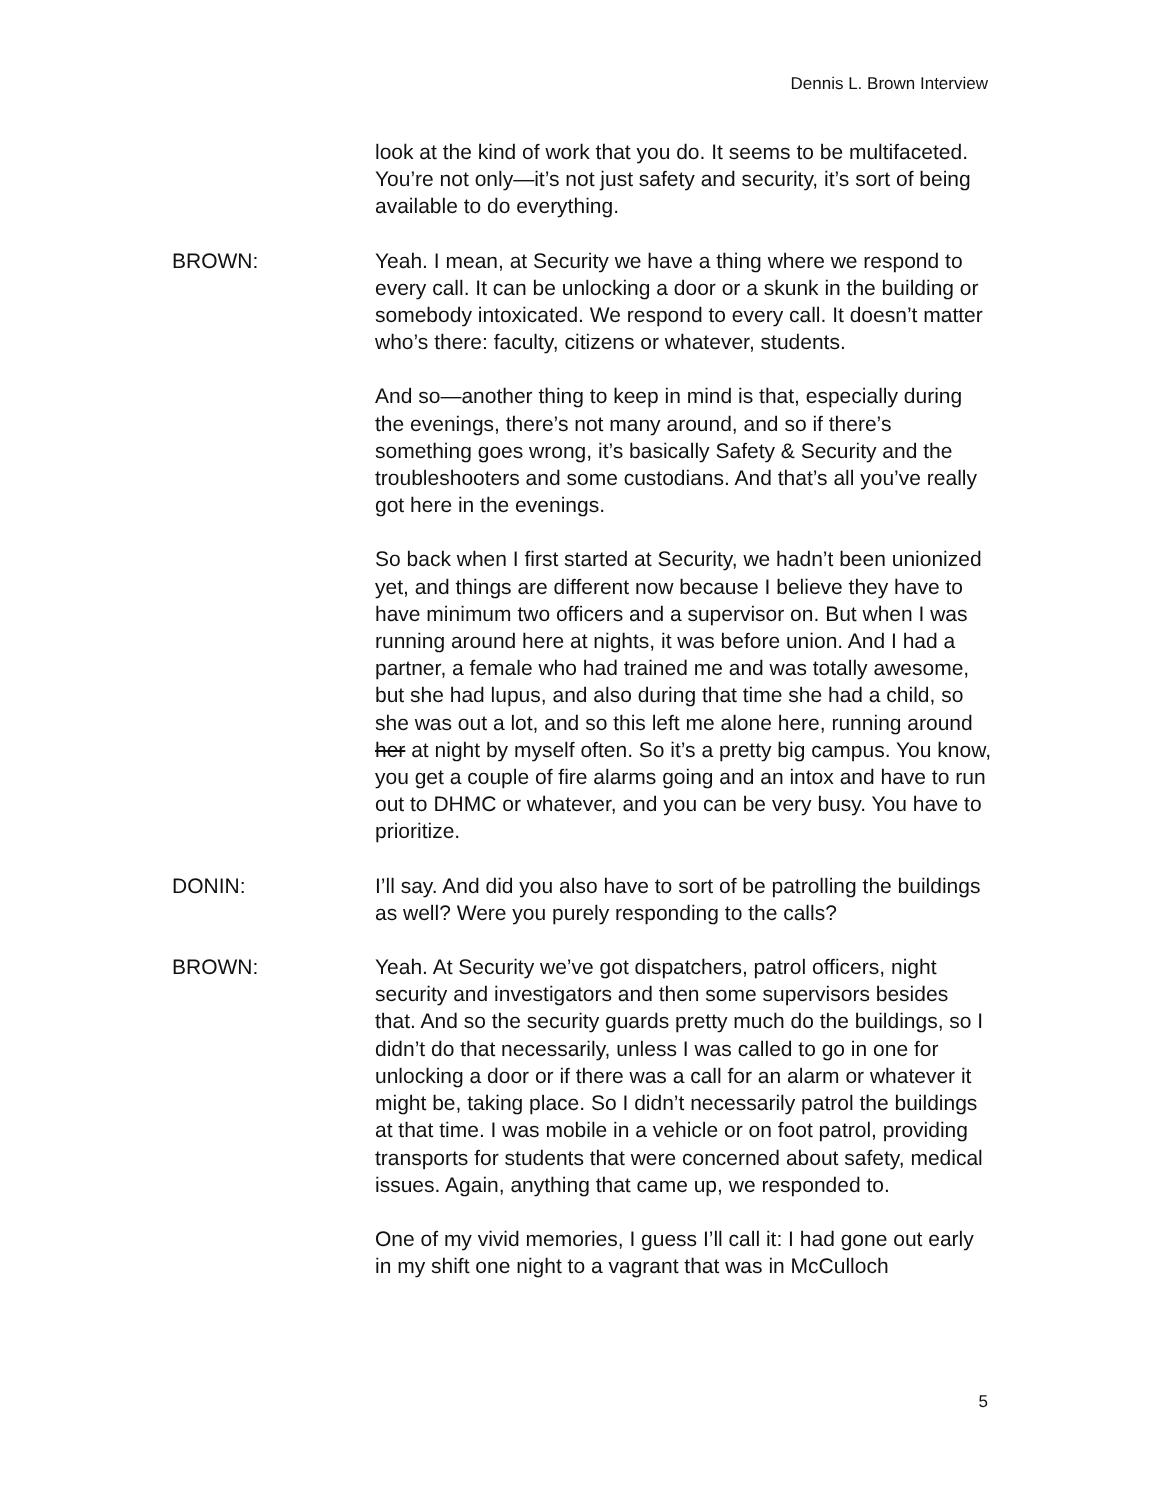Dennis L. Brown Interview
look at the kind of work that you do. It seems to be multifaceted. You’re not only—it’s not just safety and security, it’s sort of being available to do everything.
BROWN: Yeah. I mean, at Security we have a thing where we respond to every call. It can be unlocking a door or a skunk in the building or somebody intoxicated. We respond to every call. It doesn’t matter who’s there: faculty, citizens or whatever, students.
And so—another thing to keep in mind is that, especially during the evenings, there’s not many around, and so if there’s something goes wrong, it’s basically Safety & Security and the troubleshooters and some custodians. And that’s all you’ve really got here in the evenings.
So back when I first started at Security, we hadn’t been unionized yet, and things are different now because I believe they have to have minimum two officers and a supervisor on. But when I was running around here at nights, it was before union. And I had a partner, a female who had trained me and was totally awesome, but she had lupus, and also during that time she had a child, so she was out a lot, and so this left me alone here, running around her at night by myself often. So it’s a pretty big campus. You know, you get a couple of fire alarms going and an intox and have to run out to DHMC or whatever, and you can be very busy. You have to prioritize.
DONIN: I’ll say. And did you also have to sort of be patrolling the buildings as well? Were you purely responding to the calls?
BROWN: Yeah. At Security we’ve got dispatchers, patrol officers, night security and investigators and then some supervisors besides that. And so the security guards pretty much do the buildings, so I didn’t do that necessarily, unless I was called to go in one for unlocking a door or if there was a call for an alarm or whatever it might be, taking place. So I didn’t necessarily patrol the buildings at that time. I was mobile in a vehicle or on foot patrol, providing transports for students that were concerned about safety, medical issues. Again, anything that came up, we responded to.
One of my vivid memories, I guess I’ll call it: I had gone out early in my shift one night to a vagrant that was in McCulloch
5